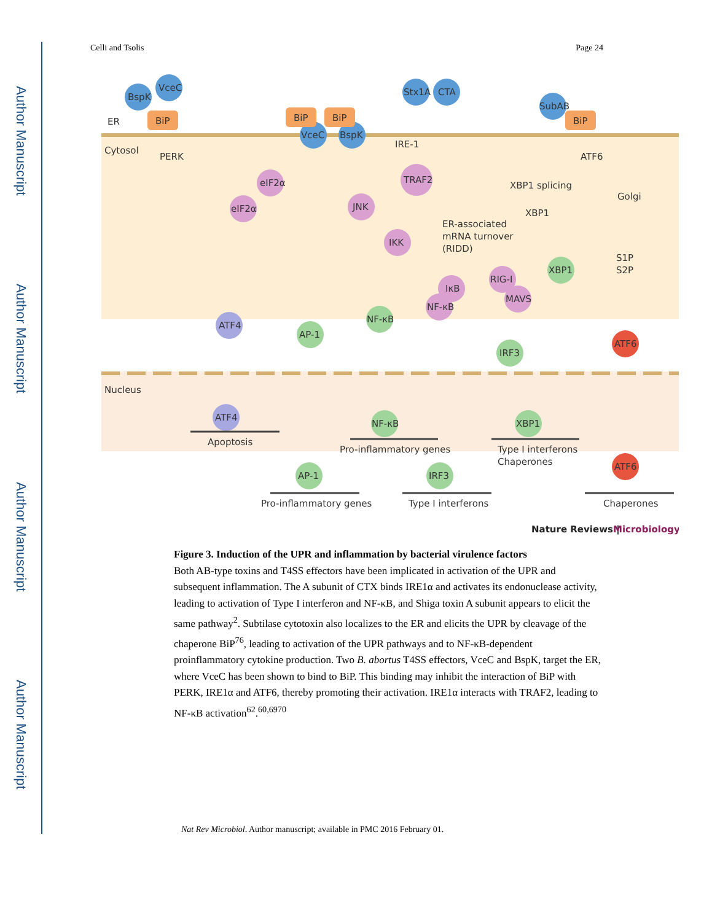Author Manuscript
Author Manuscript
Author Manuscript
Author Manuscript
Celli and Tsolis Page 24
ER
Cytosol
Nucleus
PERK
IRE-1
ATF6
Golgi
BspK
VceC
VceC
BspK
Stx1A
CTA
SubAB
BiP
BiP
BiP
BiP
eIF2α
eIF2α
TRAF2
JNK
IKK
IκB
NF-κB
RIG-I
MAVS
AP-1
NF-κB
IRF3
XBP1
NF-κB
XBP1
AP-1
IRF3
ATF4
ATF4
ATF6
ATF6
XBP1 splicing
XBP1
ER-associated
mRNA turnover
(RIDD)
S1P
S2P
Apoptosis
Pro-inflammatory genes
Type I interferons
Chaperones
Pro-inflammatory genes
Type I interferons
Chaperones
Nature Reviews |
Microbiology
Figure 3. Induction of the UPR and inflammation by bacterial virulence factors
Both AB-type toxins and T4SS effectors have been implicated in activation of the UPR and subsequent inflammation. The A subunit of CTX binds IRE1α and activates its endonuclease activity, leading to activation of Type I interferon and NF-κB, and Shiga toxin A subunit appears to elicit the same pathway<sup>2</sup>. Subtilase cytotoxin also localizes to the ER and elicits the UPR by cleavage of the chaperone BiP<sup>76</sup>, leading to activation of the UPR pathways and to NF-κB-dependent proinflammatory cytokine production. Two B. abortus T4SS effectors, VceC and BspK, target the ER, where VceC has been shown to bind to BiP. This binding may inhibit the interaction of BiP with PERK, IRE1α and ATF6, thereby promoting their activation. IRE1α interacts with TRAF2, leading to NF-κB activation<sup>62</sup>.<sup>60,6970</sup>
Nat Rev Microbiol. Author manuscript; available in PMC 2016 February 01.